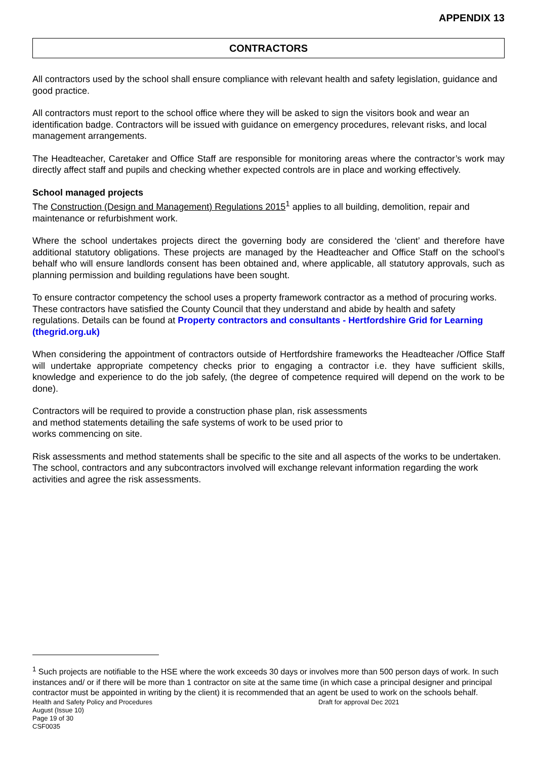APPENDIX 13
CONTRACTORS
All contractors used by the school shall ensure compliance with relevant health and safety legislation, guidance and good practice.
All contractors must report to the school office where they will be asked to sign the visitors book and wear an identification badge. Contractors will be issued with guidance on emergency procedures, relevant risks, and local management arrangements.
The Headteacher, Caretaker and Office Staff are responsible for monitoring areas where the contractor’s work may directly affect staff and pupils and checking whether expected controls are in place and working effectively.
School managed projects
The Construction (Design and Management) Regulations 2015<sup>1</sup> applies to all building, demolition, repair and maintenance or refurbishment work.
Where the school undertakes projects direct the governing body are considered the ‘client’ and therefore have additional statutory obligations. These projects are managed by the Headteacher and Office Staff on the school’s behalf who will ensure landlords consent has been obtained and, where applicable, all statutory approvals, such as planning permission and building regulations have been sought.
To ensure contractor competency the school uses a property framework contractor as a method of procuring works. These contractors have satisfied the County Council that they understand and abide by health and safety regulations. Details can be found at Property contractors and consultants - Hertfordshire Grid for Learning (thegrid.org.uk)
When considering the appointment of contractors outside of Hertfordshire frameworks the Headteacher /Office Staff will undertake appropriate competency checks prior to engaging a contractor i.e. they have sufficient skills, knowledge and experience to do the job safely, (the degree of competence required will depend on the work to be done).
Contractors will be required to provide a construction phase plan, risk assessments
and method statements detailing the safe systems of work to be used prior to
works commencing on site.
Risk assessments and method statements shall be specific to the site and all aspects of the works to be undertaken. The school, contractors and any subcontractors involved will exchange relevant information regarding the work activities and agree the risk assessments.
<sup>1</sup> Such projects are notifiable to the HSE where the work exceeds 30 days or involves more than 500 person days of work. In such instances and/ or if there will be more than 1 contractor on site at the same time (in which case a principal designer and principal contractor must be appointed in writing by the client) it is recommended that an agent be used to work on the schools behalf.
Health and Safety Policy and Procedures
August (Issue 10)
Page 19 of 30
CSF0035
Draft for approval Dec 2021